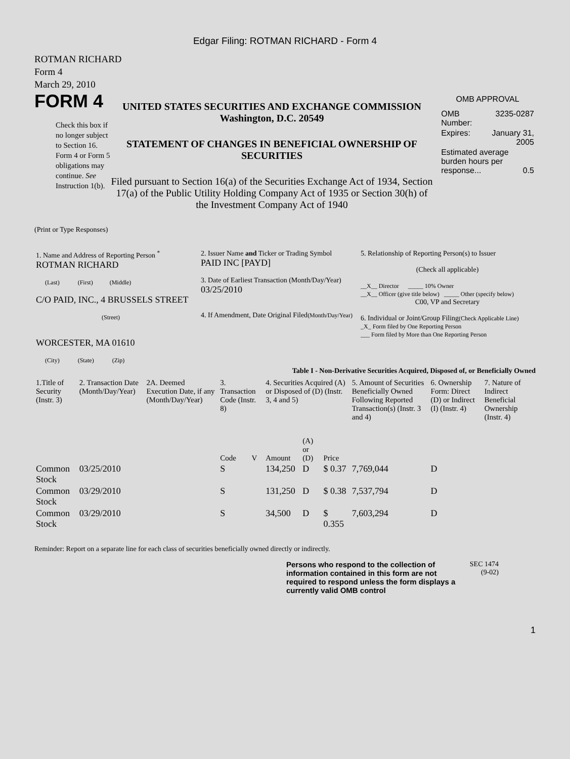Edgar Filing: ROTMAN RICHARD - Form 4
ROTMAN RICHARD
Form 4
March 29, 2010
FORM 4
Check this box if no longer subject to Section 16. Form 4 or Form 5 obligations may continue. See Instruction 1(b).
UNITED STATES SECURITIES AND EXCHANGE COMMISSION
Washington, D.C. 20549
STATEMENT OF CHANGES IN BENEFICIAL OWNERSHIP OF SECURITIES
Filed pursuant to Section 16(a) of the Securities Exchange Act of 1934, Section 17(a) of the Public Utility Holding Company Act of 1935 or Section 30(h) of the Investment Company Act of 1940
OMB APPROVAL
| OMB Number: | 3235-0287 |
| Expires: | January 31, 2005 |
| Estimated average burden hours per response... 0.5 | |
(Print or Type Responses)
| 1. Name and Address of Reporting Person <sup>*</sup> ROTMAN RICHARD (Last) (First) (Middle) C/O PAID, INC., 4 BRUSSELS STREET (Street) WORCESTER, MA 01610 (City) (State) (Zip) | 2. Issuer Name and Ticker or Trading Symbol PAID INC [PAYD] 3. Date of Earliest Transaction (Month/Day/Year) 03/25/2010 4. If Amendment, Date Original Filed (Month/Day/Year) | 5. Relationship of Reporting Person(s) to Issuer (Check all applicable) __X__ Director _____ 10% Owner __X__ Officer (give title below) _____ Other (specify below) C00, VP and Secretary 6. Individual or Joint/Group Filing (Check Applicable Line) _X_ Form filed by One Reporting Person ___ Form filed by More than One Reporting Person |
Table I - Non-Derivative Securities Acquired, Disposed of, or Beneficially Owned
| 1.Title of Security (Instr. 3) | 2. Transaction Date (Month/Day/Year) | 2A. Deemed Execution Date, if any (Month/Day/Year) | 3. Transaction Code (Instr. 8) | | 4. Securities Acquired (A) or Disposed of (D) (Instr. 3, 4 and 5) | | | 5. Amount of Securities Beneficially Owned Following Reported Transaction(s) (Instr. 3 and 4) | 6. Ownership Form: Direct (D) or Indirect (I) (Instr. 4) | 7. Nature of Indirect Beneficial Ownership (Instr. 4) |
| --- | --- | --- | --- | --- | --- | --- | --- | --- | --- | --- |
| | | | Code | V | Amount | (A) or (D) | Price | | | |
| Common Stock | 03/25/2010 | | S | | 134,250 | D | $ 0.37 | 7,769,044 | D | |
| Common Stock | 03/29/2010 | | S | | 131,250 | D | $ 0.38 | 7,537,794 | D | |
| Common Stock | 03/29/2010 | | S | | 34,500 | D | $ 0.355 | 7,603,294 | D | |
Reminder: Report on a separate line for each class of securities beneficially owned directly or indirectly.
Persons who respond to the collection of information contained in this form are not required to respond unless the form displays a currently valid OMB control
SEC 1474
(9-02)
1